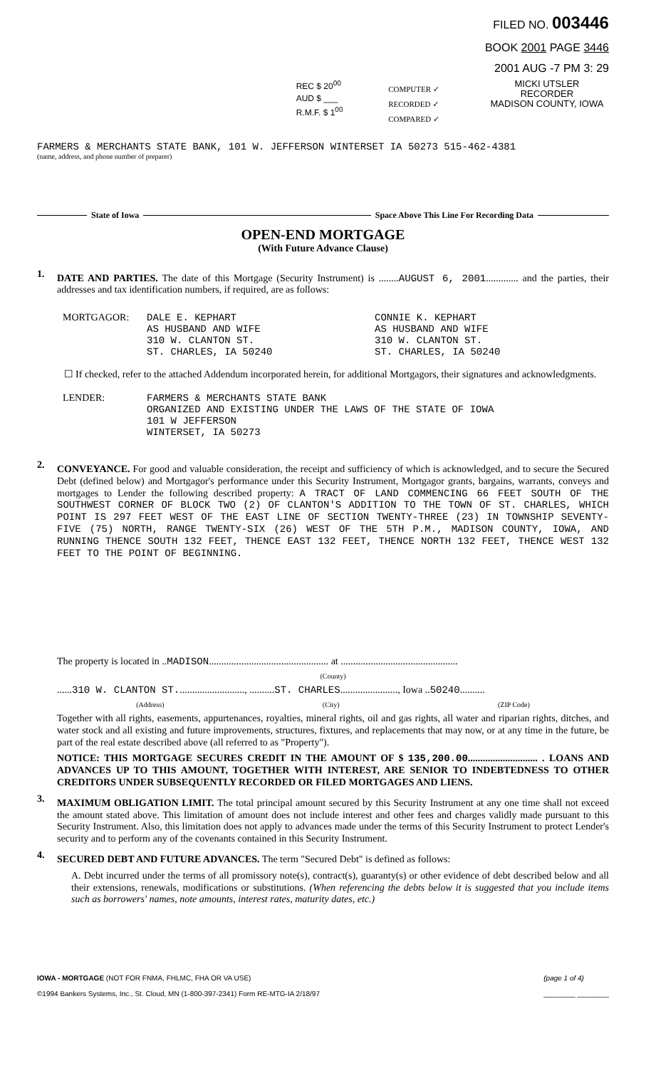REC $ 20<sup>00</sup>
AUD $ ___
R.M.F. $ 1<sup>00</sup>
COMPUTER ✓
RECORDED ✓
COMPARED ✓
FILED NO. 003446
BOOK 2001 PAGE 3446
2001 AUG -7 PM 3: 29
MICKI UTSLER
RECORDER
MADISON COUNTY, IOWA
FARMERS & MERCHANTS STATE BANK, 101 W. JEFFERSON WINTERSET IA 50273 515-462-4381
(name, address, and phone number of preparer)
State of Iowa Space Above This Line For Recording Data
OPEN-END MORTGAGE
(With Future Advance Clause)
1.
DATE AND PARTIES. The date of this Mortgage (Security Instrument) is ........AUGUST 6, 2001............. and the parties, their addresses and tax identification numbers, if required, are as follows:
MORTGAGOR: DALE E. KEPHART
AS HUSBAND AND WIFE
310 W. CLANTON ST.
ST. CHARLES, IA 50240
CONNIE K. KEPHART
AS HUSBAND AND WIFE
310 W. CLANTON ST.
ST. CHARLES, IA 50240
☐ If checked, refer to the attached Addendum incorporated herein, for additional Mortgagors, their signatures and acknowledgments.
LENDER: FARMERS & MERCHANTS STATE BANK
ORGANIZED AND EXISTING UNDER THE LAWS OF THE STATE OF IOWA
101 W JEFFERSON
WINTERSET, IA 50273
2.
CONVEYANCE. For good and valuable consideration, the receipt and sufficiency of which is acknowledged, and to secure the Secured Debt (defined below) and Mortgagor's performance under this Security Instrument, Mortgagor grants, bargains, warrants, conveys and mortgages to Lender the following described property: A TRACT OF LAND COMMENCING 66 FEET SOUTH OF THE SOUTHWEST CORNER OF BLOCK TWO (2) OF CLANTON'S ADDITION TO THE TOWN OF ST. CHARLES, WHICH POINT IS 297 FEET WEST OF THE EAST LINE OF SECTION TWENTY-THREE (23) IN TOWNSHIP SEVENTY-FIVE (75) NORTH, RANGE TWENTY-SIX (26) WEST OF THE 5TH P.M., MADISON COUNTY, IOWA, AND RUNNING THENCE SOUTH 132 FEET, THENCE EAST 132 FEET, THENCE NORTH 132 FEET, THENCE WEST 132 FEET TO THE POINT OF BEGINNING.
The property is located in ..MADISON................................................ at ...............................................
(County)
......310 W. CLANTON ST..........................., ..........ST. CHARLES......................., Iowa ..50240..........
(Address) (City) (ZIP Code)
Together with all rights, easements, appurtenances, royalties, mineral rights, oil and gas rights, all water and riparian rights, ditches, and water stock and all existing and future improvements, structures, fixtures, and replacements that may now, or at any time in the future, be part of the real estate described above (all referred to as "Property").
NOTICE: THIS MORTGAGE SECURES CREDIT IN THE AMOUNT OF $ 135,200.00............................ . LOANS AND ADVANCES UP TO THIS AMOUNT, TOGETHER WITH INTEREST, ARE SENIOR TO INDEBTEDNESS TO OTHER CREDITORS UNDER SUBSEQUENTLY RECORDED OR FILED MORTGAGES AND LIENS.
3.
MAXIMUM OBLIGATION LIMIT. The total principal amount secured by this Security Instrument at any one time shall not exceed the amount stated above. This limitation of amount does not include interest and other fees and charges validly made pursuant to this Security Instrument. Also, this limitation does not apply to advances made under the terms of this Security Instrument to protect Lender's security and to perform any of the covenants contained in this Security Instrument.
4.
SECURED DEBT AND FUTURE ADVANCES. The term "Secured Debt" is defined as follows:
A. Debt incurred under the terms of all promissory note(s), contract(s), guaranty(s) or other evidence of debt described below and all their extensions, renewals, modifications or substitutions. (When referencing the debts below it is suggested that you include items such as borrowers' names, note amounts, interest rates, maturity dates, etc.)
IOWA - MORTGAGE (NOT FOR FNMA, FHLMC, FHA OR VA USE)
©1994 Bankers Systems, Inc., St. Cloud, MN (1-800-397-2341) Form RE-MTG-IA 2/18/97
(page 1 of 4)
________ ________